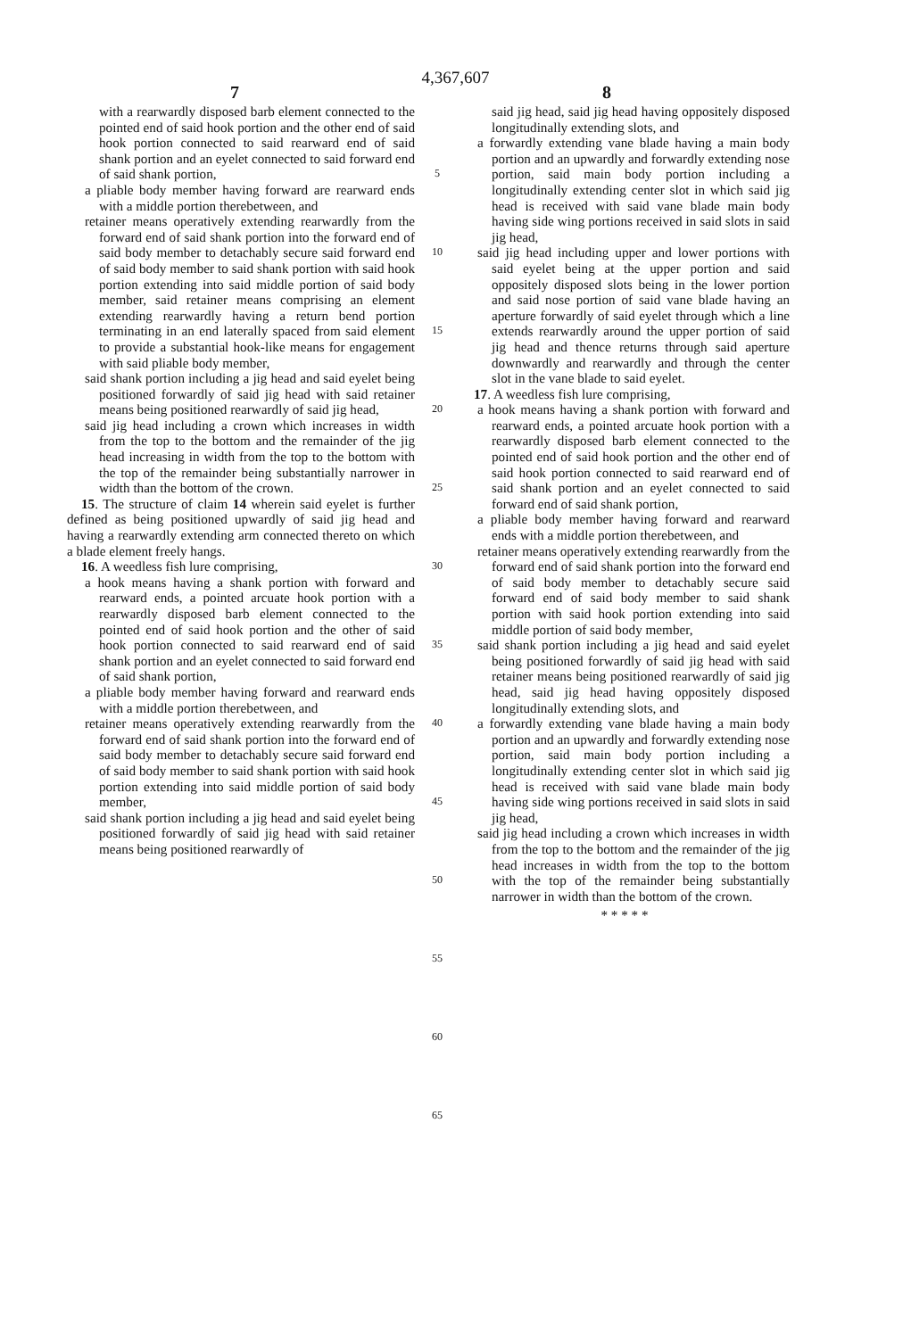4,367,607
7 8
with a rearwardly disposed barb element connected to the pointed end of said hook portion and the other end of said hook portion connected to said rearward end of said shank portion and an eyelet connected to said forward end of said shank portion,
a pliable body member having forward are rearward ends with a middle portion therebetween, and
retainer means operatively extending rearwardly from the forward end of said shank portion into the forward end of said body member to detachably secure said forward end of said body member to said shank portion with said hook portion extending into said middle portion of said body member, said retainer means comprising an element extending rearwardly having a return bend portion terminating in an end laterally spaced from said element to provide a substantial hook-like means for engagement with said pliable body member,
said shank portion including a jig head and said eyelet being positioned forwardly of said jig head with said retainer means being positioned rearwardly of said jig head,
said jig head including a crown which increases in width from the top to the bottom and the remainder of the jig head increasing in width from the top to the bottom with the top of the remainder being substantially narrower in width than the bottom of the crown.
15. The structure of claim 14 wherein said eyelet is further defined as being positioned upwardly of said jig head and having a rearwardly extending arm connected thereto on which a blade element freely hangs.
16. A weedless fish lure comprising,
a hook means having a shank portion with forward and rearward ends, a pointed arcuate hook portion with a rearwardly disposed barb element connected to the pointed end of said hook portion and the other of said hook portion connected to said rearward end of said shank portion and an eyelet connected to said forward end of said shank portion,
a pliable body member having forward and rearward ends with a middle portion therebetween, and
retainer means operatively extending rearwardly from the forward end of said shank portion into the forward end of said body member to detachably secure said forward end of said body member to said shank portion with said hook portion extending into said middle portion of said body member,
said shank portion including a jig head and said eyelet being positioned forwardly of said jig head with said retainer means being positioned rearwardly of
5
10
15
20
25
30
35
40
45
50
55
60
65
said jig head, said jig head having oppositely disposed longitudinally extending slots, and
a forwardly extending vane blade having a main body portion and an upwardly and forwardly extending nose portion, said main body portion including a longitudinally extending center slot in which said jig head is received with said vane blade main body having side wing portions received in said slots in said jig head,
said jig head including upper and lower portions with said eyelet being at the upper portion and said oppositely disposed slots being in the lower portion and said nose portion of said vane blade having an aperture forwardly of said eyelet through which a line extends rearwardly around the upper portion of said jig head and thence returns through said aperture downwardly and rearwardly and through the center slot in the vane blade to said eyelet.
17. A weedless fish lure comprising,
a hook means having a shank portion with forward and rearward ends, a pointed arcuate hook portion with a rearwardly disposed barb element connected to the pointed end of said hook portion and the other end of said hook portion connected to said rearward end of said shank portion and an eyelet connected to said forward end of said shank portion,
a pliable body member having forward and rearward ends with a middle portion therebetween, and
retainer means operatively extending rearwardly from the forward end of said shank portion into the forward end of said body member to detachably secure said forward end of said body member to said shank portion with said hook portion extending into said middle portion of said body member,
said shank portion including a jig head and said eyelet being positioned forwardly of said jig head with said retainer means being positioned rearwardly of said jig head, said jig head having oppositely disposed longitudinally extending slots, and
a forwardly extending vane blade having a main body portion and an upwardly and forwardly extending nose portion, said main body portion including a longitudinally extending center slot in which said jig head is received with said vane blade main body having side wing portions received in said slots in said jig head,
said jig head including a crown which increases in width from the top to the bottom and the remainder of the jig head increases in width from the top to the bottom with the top of the remainder being substantially narrower in width than the bottom of the crown.
* * * * *